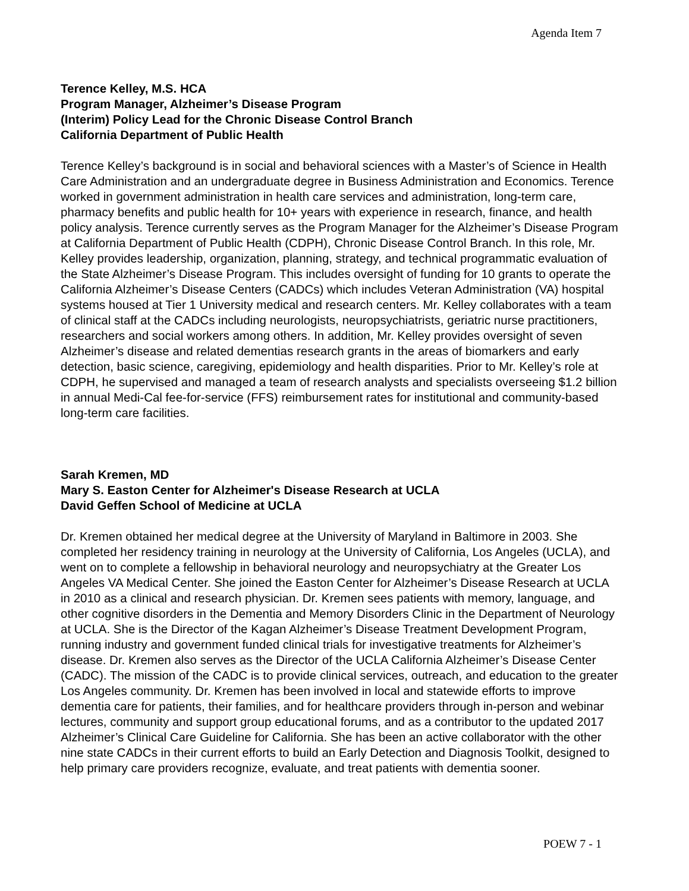Agenda Item 7
Terence Kelley, M.S. HCA
Program Manager, Alzheimer’s Disease Program
(Interim) Policy Lead for the Chronic Disease Control Branch
California Department of Public Health
Terence Kelley’s background is in social and behavioral sciences with a Master’s of Science in Health Care Administration and an undergraduate degree in Business Administration and Economics. Terence worked in government administration in health care services and administration, long-term care, pharmacy benefits and public health for 10+ years with experience in research, finance, and health policy analysis. Terence currently serves as the Program Manager for the Alzheimer’s Disease Program at California Department of Public Health (CDPH), Chronic Disease Control Branch. In this role, Mr. Kelley provides leadership, organization, planning, strategy, and technical programmatic evaluation of the State Alzheimer’s Disease Program. This includes oversight of funding for 10 grants to operate the California Alzheimer’s Disease Centers (CADCs) which includes Veteran Administration (VA) hospital systems housed at Tier 1 University medical and research centers. Mr. Kelley collaborates with a team of clinical staff at the CADCs including neurologists, neuropsychiatrists, geriatric nurse practitioners, researchers and social workers among others. In addition, Mr. Kelley provides oversight of seven Alzheimer’s disease and related dementias research grants in the areas of biomarkers and early detection, basic science, caregiving, epidemiology and health disparities. Prior to Mr. Kelley’s role at CDPH, he supervised and managed a team of research analysts and specialists overseeing $1.2 billion in annual Medi-Cal fee-for-service (FFS) reimbursement rates for institutional and community-based long-term care facilities.
Sarah Kremen, MD
Mary S. Easton Center for Alzheimer's Disease Research at UCLA
David Geffen School of Medicine at UCLA
Dr. Kremen obtained her medical degree at the University of Maryland in Baltimore in 2003. She completed her residency training in neurology at the University of California, Los Angeles (UCLA), and went on to complete a fellowship in behavioral neurology and neuropsychiatry at the Greater Los Angeles VA Medical Center. She joined the Easton Center for Alzheimer’s Disease Research at UCLA in 2010 as a clinical and research physician. Dr. Kremen sees patients with memory, language, and other cognitive disorders in the Dementia and Memory Disorders Clinic in the Department of Neurology at UCLA. She is the Director of the Kagan Alzheimer’s Disease Treatment Development Program, running industry and government funded clinical trials for investigative treatments for Alzheimer’s disease. Dr. Kremen also serves as the Director of the UCLA California Alzheimer’s Disease Center (CADC). The mission of the CADC is to provide clinical services, outreach, and education to the greater Los Angeles community. Dr. Kremen has been involved in local and statewide efforts to improve dementia care for patients, their families, and for healthcare providers through in-person and webinar lectures, community and support group educational forums, and as a contributor to the updated 2017 Alzheimer’s Clinical Care Guideline for California. She has been an active collaborator with the other nine state CADCs in their current efforts to build an Early Detection and Diagnosis Toolkit, designed to help primary care providers recognize, evaluate, and treat patients with dementia sooner.
POEW 7 - 1